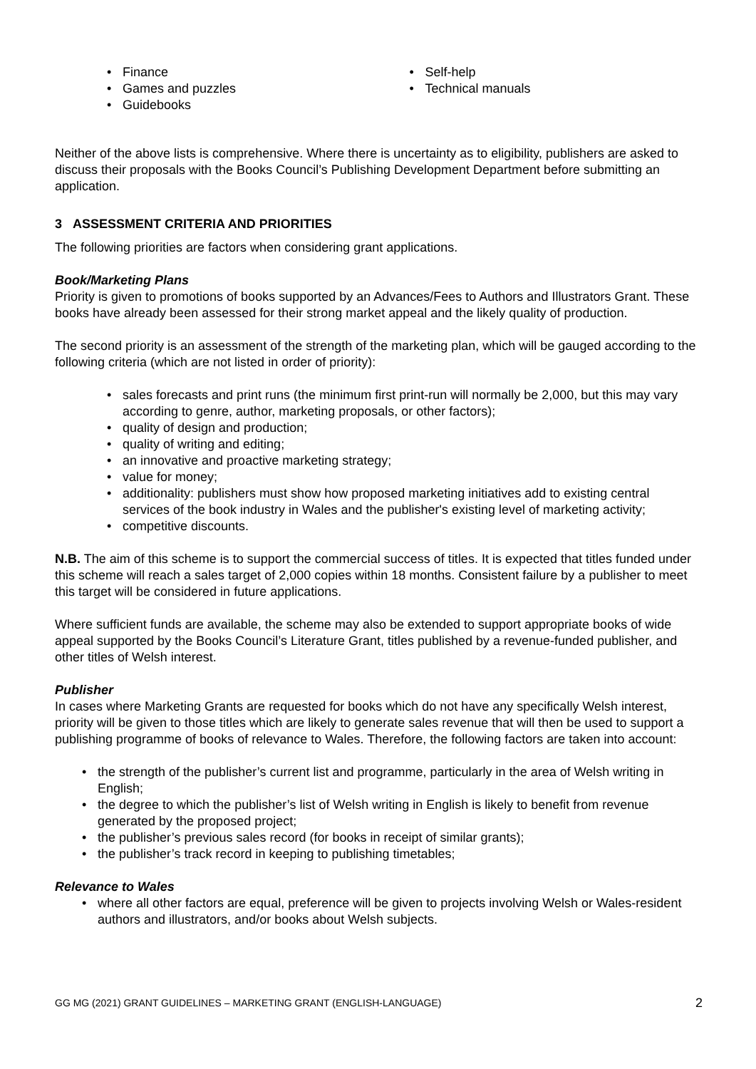Finance
Games and puzzles
Guidebooks
Self-help
Technical manuals
Neither of the above lists is comprehensive. Where there is uncertainty as to eligibility, publishers are asked to discuss their proposals with the Books Council’s Publishing Development Department before submitting an application.
3 ASSESSMENT CRITERIA AND PRIORITIES
The following priorities are factors when considering grant applications.
Book/Marketing Plans
Priority is given to promotions of books supported by an Advances/Fees to Authors and Illustrators Grant. These books have already been assessed for their strong market appeal and the likely quality of production.
The second priority is an assessment of the strength of the marketing plan, which will be gauged according to the following criteria (which are not listed in order of priority):
sales forecasts and print runs (the minimum first print-run will normally be 2,000, but this may vary according to genre, author, marketing proposals, or other factors);
quality of design and production;
quality of writing and editing;
an innovative and proactive marketing strategy;
value for money;
additionality: publishers must show how proposed marketing initiatives add to existing central services of the book industry in Wales and the publisher's existing level of marketing activity;
competitive discounts.
N.B. The aim of this scheme is to support the commercial success of titles. It is expected that titles funded under this scheme will reach a sales target of 2,000 copies within 18 months. Consistent failure by a publisher to meet this target will be considered in future applications.
Where sufficient funds are available, the scheme may also be extended to support appropriate books of wide appeal supported by the Books Council’s Literature Grant, titles published by a revenue-funded publisher, and other titles of Welsh interest.
Publisher
In cases where Marketing Grants are requested for books which do not have any specifically Welsh interest, priority will be given to those titles which are likely to generate sales revenue that will then be used to support a publishing programme of books of relevance to Wales. Therefore, the following factors are taken into account:
the strength of the publisher’s current list and programme, particularly in the area of Welsh writing in English;
the degree to which the publisher’s list of Welsh writing in English is likely to benefit from revenue generated by the proposed project;
the publisher’s previous sales record (for books in receipt of similar grants);
the publisher’s track record in keeping to publishing timetables;
Relevance to Wales
where all other factors are equal, preference will be given to projects involving Welsh or Wales-resident authors and illustrators, and/or books about Welsh subjects.
GG MG (2021) GRANT GUIDELINES – MARKETING GRANT (ENGLISH-LANGUAGE) 2